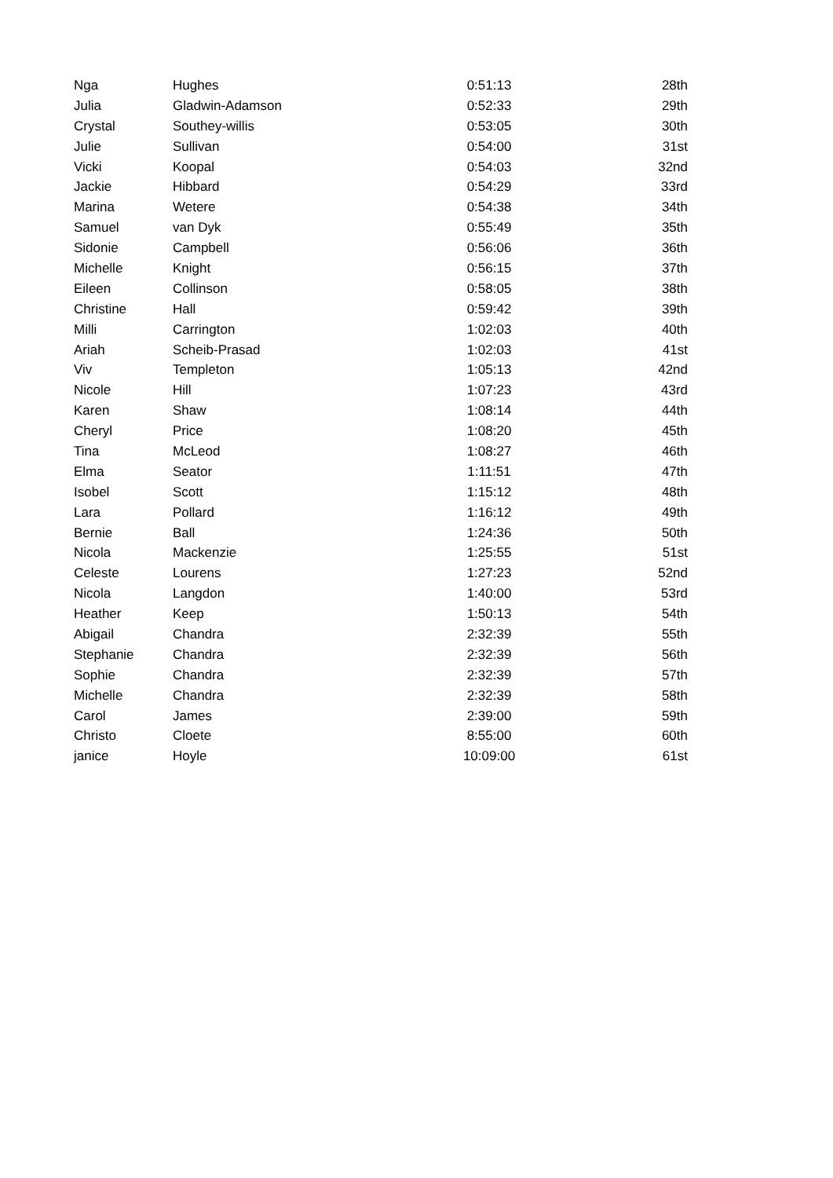| Nga | Hughes | 0:51:13 | 28th |
| Julia | Gladwin-Adamson | 0:52:33 | 29th |
| Crystal | Southey-willis | 0:53:05 | 30th |
| Julie | Sullivan | 0:54:00 | 31st |
| Vicki | Koopal | 0:54:03 | 32nd |
| Jackie | Hibbard | 0:54:29 | 33rd |
| Marina | Wetere | 0:54:38 | 34th |
| Samuel | van Dyk | 0:55:49 | 35th |
| Sidonie | Campbell | 0:56:06 | 36th |
| Michelle | Knight | 0:56:15 | 37th |
| Eileen | Collinson | 0:58:05 | 38th |
| Christine | Hall | 0:59:42 | 39th |
| Milli | Carrington | 1:02:03 | 40th |
| Ariah | Scheib-Prasad | 1:02:03 | 41st |
| Viv | Templeton | 1:05:13 | 42nd |
| Nicole | Hill | 1:07:23 | 43rd |
| Karen | Shaw | 1:08:14 | 44th |
| Cheryl | Price | 1:08:20 | 45th |
| Tina | McLeod | 1:08:27 | 46th |
| Elma | Seator | 1:11:51 | 47th |
| Isobel | Scott | 1:15:12 | 48th |
| Lara | Pollard | 1:16:12 | 49th |
| Bernie | Ball | 1:24:36 | 50th |
| Nicola | Mackenzie | 1:25:55 | 51st |
| Celeste | Lourens | 1:27:23 | 52nd |
| Nicola | Langdon | 1:40:00 | 53rd |
| Heather | Keep | 1:50:13 | 54th |
| Abigail | Chandra | 2:32:39 | 55th |
| Stephanie | Chandra | 2:32:39 | 56th |
| Sophie | Chandra | 2:32:39 | 57th |
| Michelle | Chandra | 2:32:39 | 58th |
| Carol | James | 2:39:00 | 59th |
| Christo | Cloete | 8:55:00 | 60th |
| janice | Hoyle | 10:09:00 | 61st |